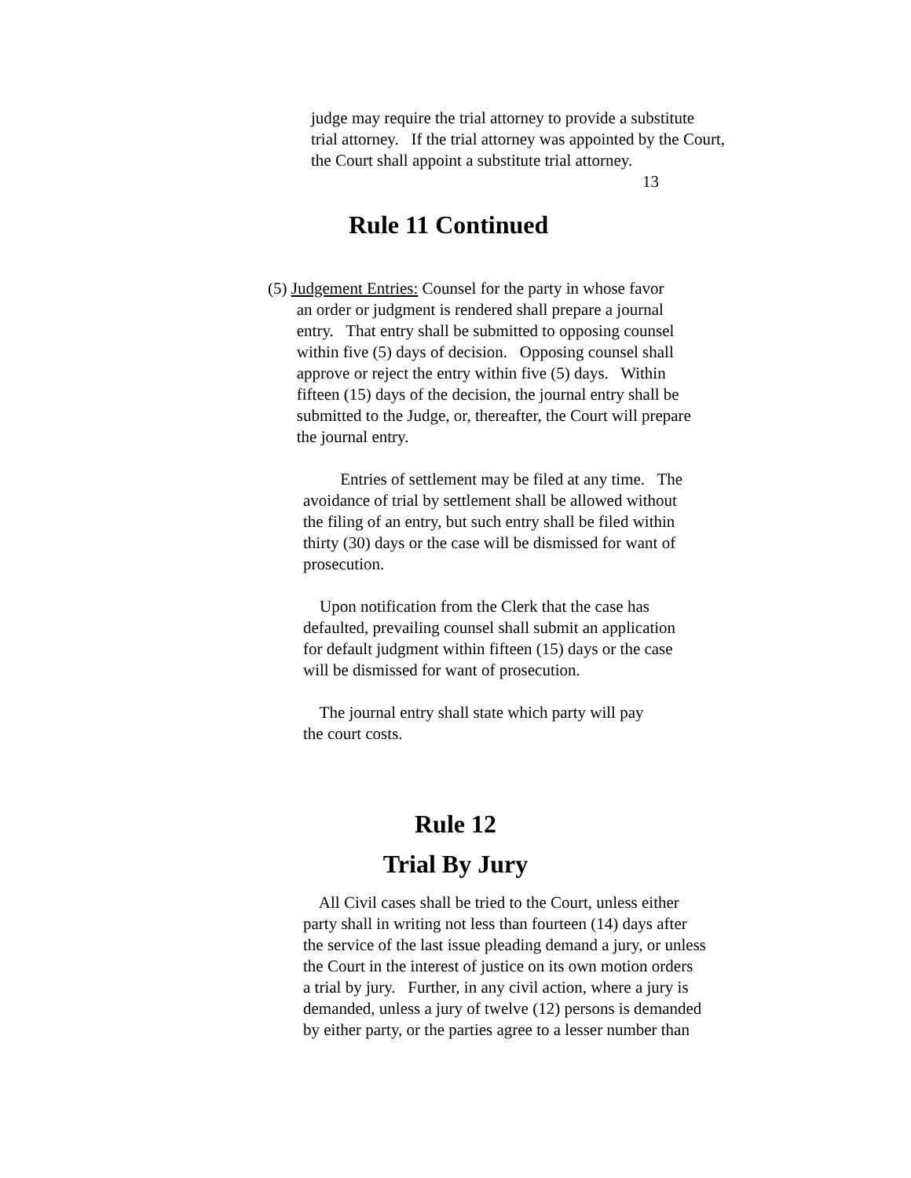judge may require the trial attorney to provide a substitute trial attorney. If the trial attorney was appointed by the Court, the Court shall appoint a substitute trial attorney.
13
Rule 11 Continued
(5) Judgement Entries: Counsel for the party in whose favor an order or judgment is rendered shall prepare a journal entry. That entry shall be submitted to opposing counsel within five (5) days of decision. Opposing counsel shall approve or reject the entry within five (5) days. Within fifteen (15) days of the decision, the journal entry shall be submitted to the Judge, or, thereafter, the Court will prepare the journal entry.
Entries of settlement may be filed at any time. The avoidance of trial by settlement shall be allowed without the filing of an entry, but such entry shall be filed within thirty (30) days or the case will be dismissed for want of prosecution.
Upon notification from the Clerk that the case has defaulted, prevailing counsel shall submit an application for default judgment within fifteen (15) days or the case will be dismissed for want of prosecution.
The journal entry shall state which party will pay the court costs.
Rule 12
Trial By Jury
All Civil cases shall be tried to the Court, unless either party shall in writing not less than fourteen (14) days after the service of the last issue pleading demand a jury, or unless the Court in the interest of justice on its own motion orders a trial by jury. Further, in any civil action, where a jury is demanded, unless a jury of twelve (12) persons is demanded by either party, or the parties agree to a lesser number than